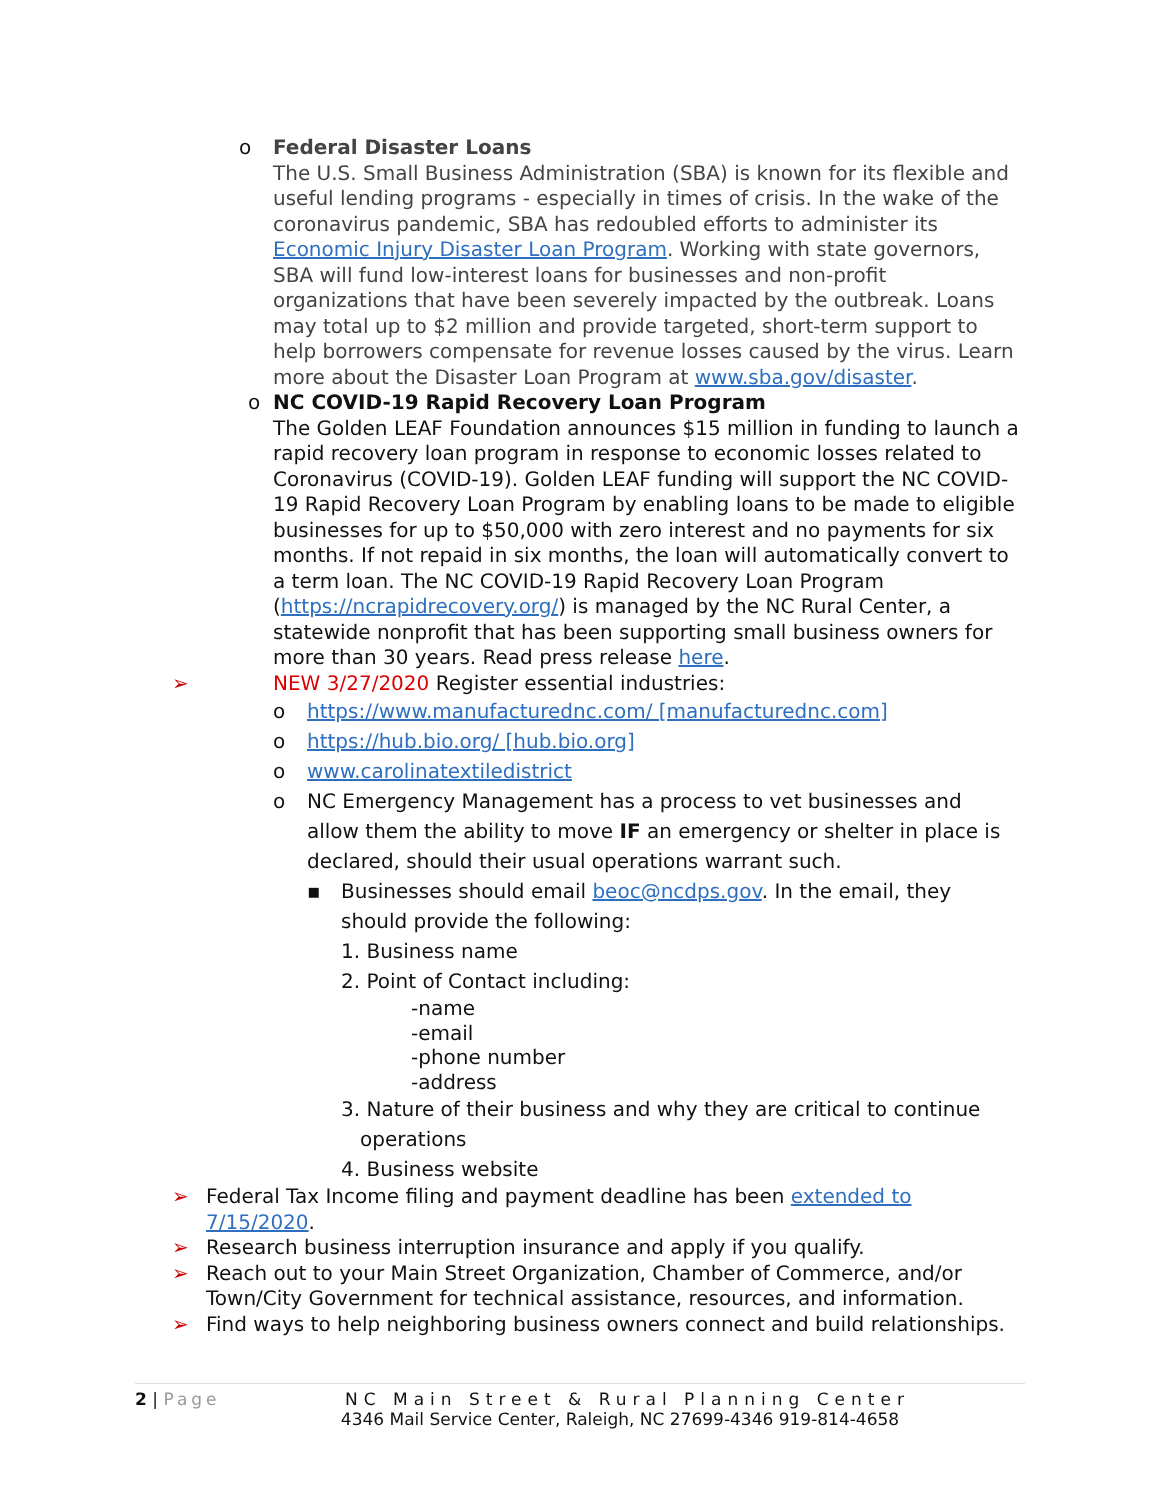o
Federal Disaster Loans
The U.S. Small Business Administration (SBA) is known for its flexible and useful lending programs - especially in times of crisis. In the wake of the coronavirus pandemic, SBA has redoubled efforts to administer its Economic Injury Disaster Loan Program. Working with state governors, SBA will fund low-interest loans for businesses and non-profit organizations that have been severely impacted by the outbreak. Loans may total up to $2 million and provide targeted, short-term support to help borrowers compensate for revenue losses caused by the virus. Learn more about the Disaster Loan Program at www.sba.gov/disaster.
o
NC COVID-19 Rapid Recovery Loan Program
The Golden LEAF Foundation announces $15 million in funding to launch a rapid recovery loan program in response to economic losses related to Coronavirus (COVID-19). Golden LEAF funding will support the NC COVID-19 Rapid Recovery Loan Program by enabling loans to be made to eligible businesses for up to $50,000 with zero interest and no payments for six months. If not repaid in six months, the loan will automatically convert to a term loan. The NC COVID-19 Rapid Recovery Loan Program (https://ncrapidrecovery.org/) is managed by the NC Rural Center, a statewide nonprofit that has been supporting small business owners for more than 30 years. Read press release here.
➢
NEW 3/27/2020 Register essential industries:
o https://www.manufacturednc.com/ [manufacturednc.com]
o https://hub.bio.org/ [hub.bio.org]
o www.carolinatextiledistrict
o NC Emergency Management has a process to vet businesses and allow them the ability to move IF an emergency or shelter in place is declared, should their usual operations warrant such.
▪ Businesses should email beoc@ncdps.gov. In the email, they should provide the following:
1. Business name
2. Point of Contact including:
-name
-email
-phone number
-address
3. Nature of their business and why they are critical to continue
operations
4. Business website
➢
Federal Tax Income filing and payment deadline has been extended to 7/15/2020.
➢
Research business interruption insurance and apply if you qualify.
➢
Reach out to your Main Street Organization, Chamber of Commerce, and/or Town/City Government for technical assistance, resources, and information.
➢
Find ways to help neighboring business owners connect and build relationships.
2 | Page NC Main Street & Rural Planning Center
4346 Mail Service Center, Raleigh, NC 27699-4346 919-814-4658